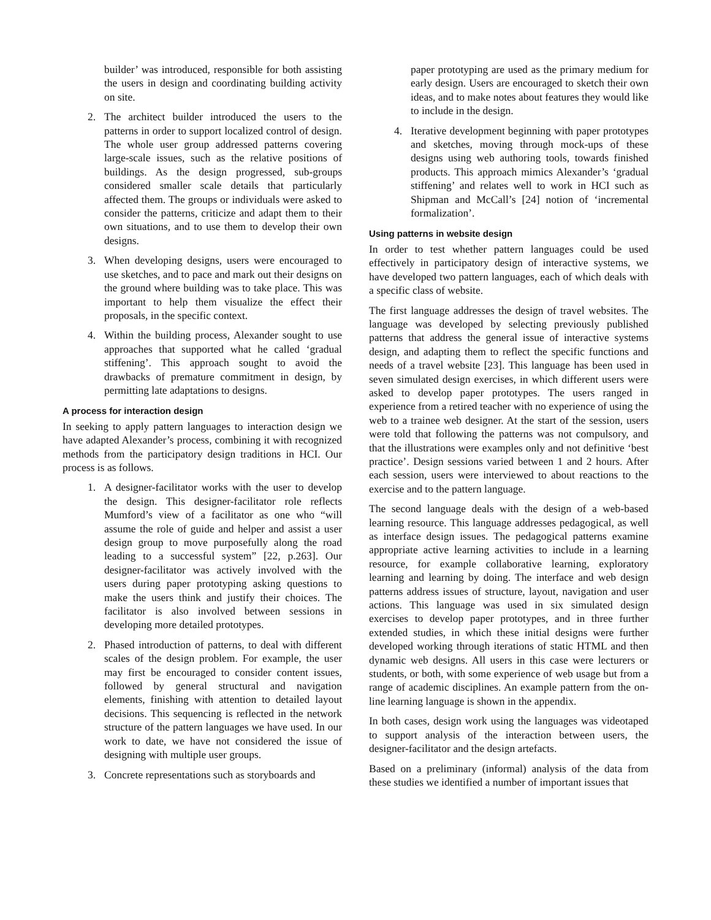builder’ was introduced, responsible for both assisting the users in design and coordinating building activity on site.
2. The architect builder introduced the users to the patterns in order to support localized control of design. The whole user group addressed patterns covering large-scale issues, such as the relative positions of buildings. As the design progressed, sub-groups considered smaller scale details that particularly affected them. The groups or individuals were asked to consider the patterns, criticize and adapt them to their own situations, and to use them to develop their own designs.
3. When developing designs, users were encouraged to use sketches, and to pace and mark out their designs on the ground where building was to take place. This was important to help them visualize the effect their proposals, in the specific context.
4. Within the building process, Alexander sought to use approaches that supported what he called ‘gradual stiffening’. This approach sought to avoid the drawbacks of premature commitment in design, by permitting late adaptations to designs.
A process for interaction design
In seeking to apply pattern languages to interaction design we have adapted Alexander’s process, combining it with recognized methods from the participatory design traditions in HCI. Our process is as follows.
1. A designer-facilitator works with the user to develop the design. This designer-facilitator role reflects Mumford’s view of a facilitator as one who “will assume the role of guide and helper and assist a user design group to move purposefully along the road leading to a successful system” [22, p.263]. Our designer-facilitator was actively involved with the users during paper prototyping asking questions to make the users think and justify their choices. The facilitator is also involved between sessions in developing more detailed prototypes.
2. Phased introduction of patterns, to deal with different scales of the design problem. For example, the user may first be encouraged to consider content issues, followed by general structural and navigation elements, finishing with attention to detailed layout decisions. This sequencing is reflected in the network structure of the pattern languages we have used. In our work to date, we have not considered the issue of designing with multiple user groups.
3. Concrete representations such as storyboards and
paper prototyping are used as the primary medium for early design. Users are encouraged to sketch their own ideas, and to make notes about features they would like to include in the design.
4. Iterative development beginning with paper prototypes and sketches, moving through mock-ups of these designs using web authoring tools, towards finished products. This approach mimics Alexander’s ‘gradual stiffening’ and relates well to work in HCI such as Shipman and McCall’s [24] notion of ‘incremental formalization’.
Using patterns in website design
In order to test whether pattern languages could be used effectively in participatory design of interactive systems, we have developed two pattern languages, each of which deals with a specific class of website.
The first language addresses the design of travel websites. The language was developed by selecting previously published patterns that address the general issue of interactive systems design, and adapting them to reflect the specific functions and needs of a travel website [23]. This language has been used in seven simulated design exercises, in which different users were asked to develop paper prototypes. The users ranged in experience from a retired teacher with no experience of using the web to a trainee web designer. At the start of the session, users were told that following the patterns was not compulsory, and that the illustrations were examples only and not definitive ‘best practice’. Design sessions varied between 1 and 2 hours. After each session, users were interviewed to about reactions to the exercise and to the pattern language.
The second language deals with the design of a web-based learning resource. This language addresses pedagogical, as well as interface design issues. The pedagogical patterns examine appropriate active learning activities to include in a learning resource, for example collaborative learning, exploratory learning and learning by doing. The interface and web design patterns address issues of structure, layout, navigation and user actions. This language was used in six simulated design exercises to develop paper prototypes, and in three further extended studies, in which these initial designs were further developed working through iterations of static HTML and then dynamic web designs. All users in this case were lecturers or students, or both, with some experience of web usage but from a range of academic disciplines. An example pattern from the on-line learning language is shown in the appendix.
In both cases, design work using the languages was videotaped to support analysis of the interaction between users, the designer-facilitator and the design artefacts.
Based on a preliminary (informal) analysis of the data from these studies we identified a number of important issues that